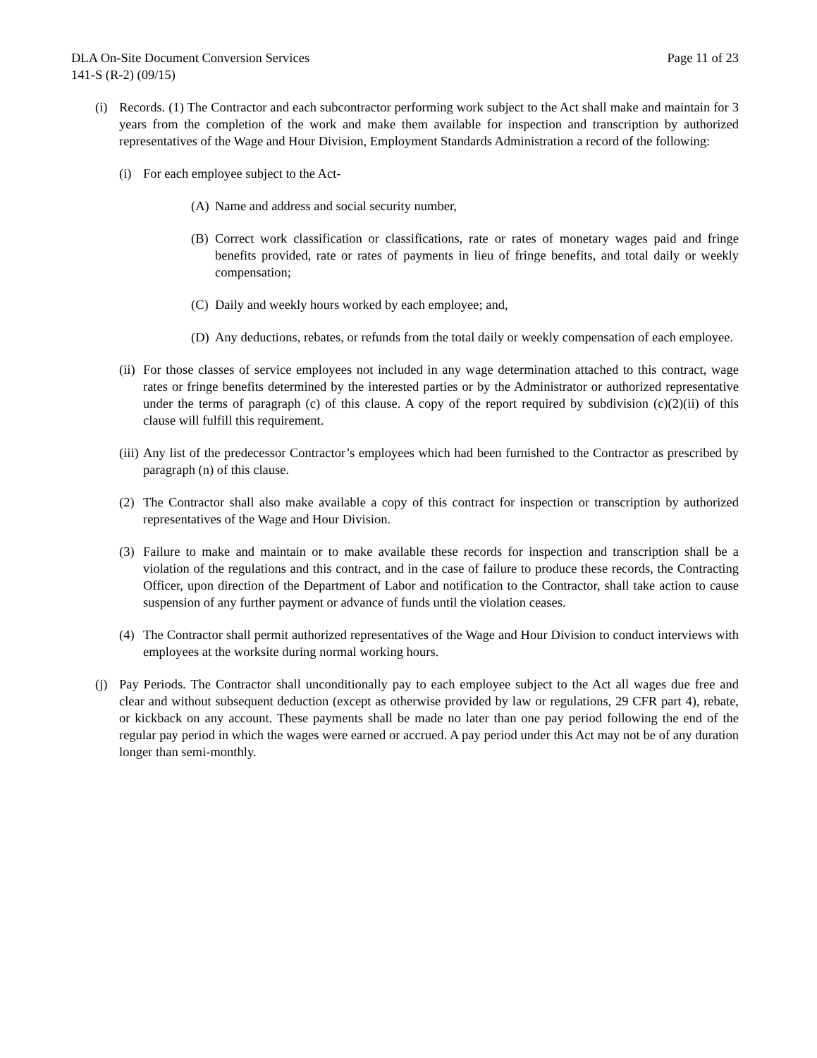DLA On-Site Document Conversion Services Page 11 of 23
141-S (R-2) (09/15)
(i) Records. (1) The Contractor and each subcontractor performing work subject to the Act shall make and maintain for 3 years from the completion of the work and make them available for inspection and transcription by authorized representatives of the Wage and Hour Division, Employment Standards Administration a record of the following:
(i) For each employee subject to the Act-
(A) Name and address and social security number,
(B) Correct work classification or classifications, rate or rates of monetary wages paid and fringe benefits provided, rate or rates of payments in lieu of fringe benefits, and total daily or weekly compensation;
(C) Daily and weekly hours worked by each employee; and,
(D) Any deductions, rebates, or refunds from the total daily or weekly compensation of each employee.
(ii) For those classes of service employees not included in any wage determination attached to this contract, wage rates or fringe benefits determined by the interested parties or by the Administrator or authorized representative under the terms of paragraph (c) of this clause. A copy of the report required by subdivision (c)(2)(ii) of this clause will fulfill this requirement.
(iii) Any list of the predecessor Contractor’s employees which had been furnished to the Contractor as prescribed by paragraph (n) of this clause.
(2) The Contractor shall also make available a copy of this contract for inspection or transcription by authorized representatives of the Wage and Hour Division.
(3) Failure to make and maintain or to make available these records for inspection and transcription shall be a violation of the regulations and this contract, and in the case of failure to produce these records, the Contracting Officer, upon direction of the Department of Labor and notification to the Contractor, shall take action to cause suspension of any further payment or advance of funds until the violation ceases.
(4) The Contractor shall permit authorized representatives of the Wage and Hour Division to conduct interviews with employees at the worksite during normal working hours.
(j) Pay Periods. The Contractor shall unconditionally pay to each employee subject to the Act all wages due free and clear and without subsequent deduction (except as otherwise provided by law or regulations, 29 CFR part 4), rebate, or kickback on any account. These payments shall be made no later than one pay period following the end of the regular pay period in which the wages were earned or accrued. A pay period under this Act may not be of any duration longer than semi-monthly.